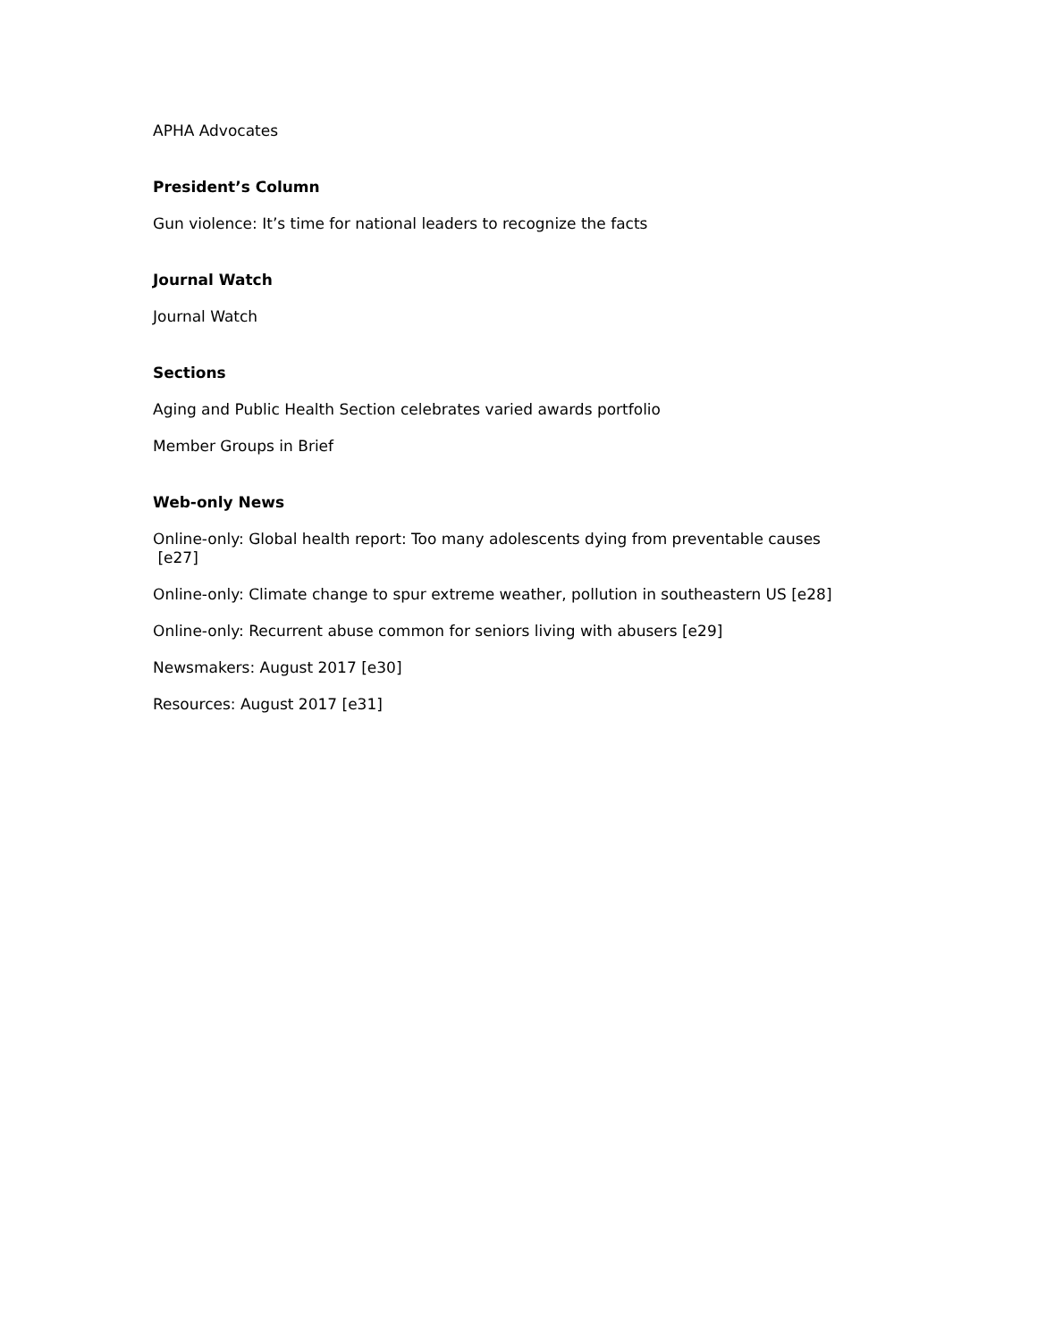APHA Advocates
President’s Column
Gun violence: It’s time for national leaders to recognize the facts
Journal Watch
Journal Watch
Sections
Aging and Public Health Section celebrates varied awards portfolio
Member Groups in Brief
Web-only News
Online-only: Global health report: Too many adolescents dying from preventable causes
[e27]
Online-only: Climate change to spur extreme weather, pollution in southeastern US [e28]
Online-only: Recurrent abuse common for seniors living with abusers [e29]
Newsmakers: August 2017 [e30]
Resources: August 2017 [e31]